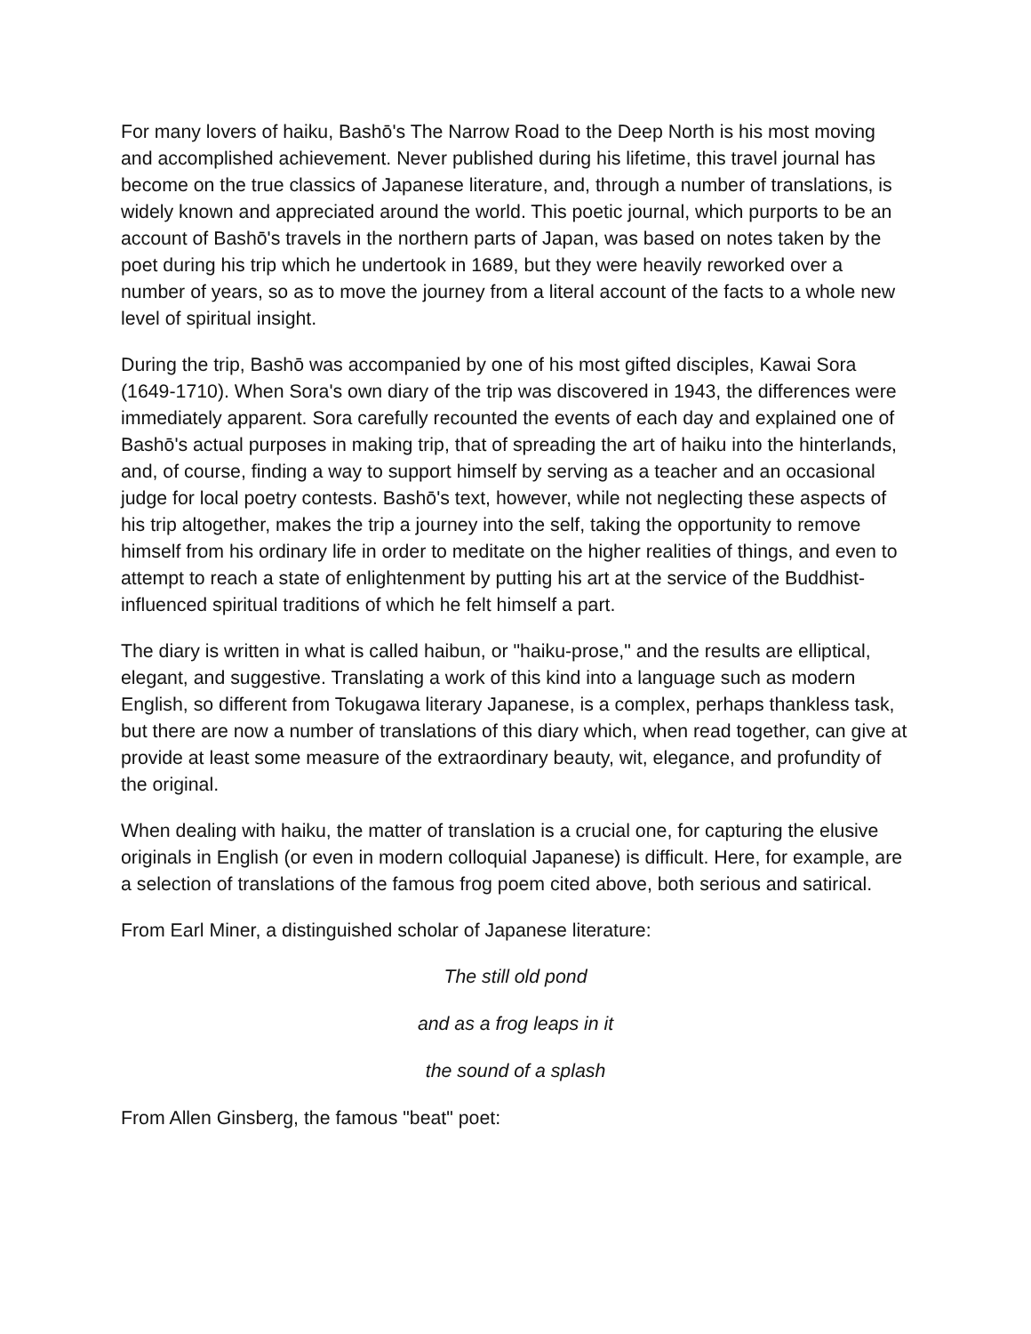For many lovers of haiku, Bashō's The Narrow Road to the Deep North is his most moving and accomplished achievement. Never published during his lifetime, this travel journal has become on the true classics of Japanese literature, and, through a number of translations, is widely known and appreciated around the world. This poetic journal, which purports to be an account of Bashō's travels in the northern parts of Japan, was based on notes taken by the poet during his trip which he undertook in 1689, but they were heavily reworked over a number of years, so as to move the journey from a literal account of the facts to a whole new level of spiritual insight.
During the trip, Bashō was accompanied by one of his most gifted disciples, Kawai Sora (1649-1710). When Sora's own diary of the trip was discovered in 1943, the differences were immediately apparent. Sora carefully recounted the events of each day and explained one of Bashō's actual purposes in making trip, that of spreading the art of haiku into the hinterlands, and, of course, finding a way to support himself by serving as a teacher and an occasional judge for local poetry contests. Bashō's text, however, while not neglecting these aspects of his trip altogether, makes the trip a journey into the self, taking the opportunity to remove himself from his ordinary life in order to meditate on the higher realities of things, and even to attempt to reach a state of enlightenment by putting his art at the service of the Buddhist-influenced spiritual traditions of which he felt himself a part.
The diary is written in what is called haibun, or "haiku-prose," and the results are elliptical, elegant, and suggestive. Translating a work of this kind into a language such as modern English, so different from Tokugawa literary Japanese, is a complex, perhaps thankless task, but there are now a number of translations of this diary which, when read together, can give at provide at least some measure of the extraordinary beauty, wit, elegance, and profundity of the original.
When dealing with haiku, the matter of translation is a crucial one, for capturing the elusive originals in English (or even in modern colloquial Japanese) is difficult. Here, for example, are a selection of translations of the famous frog poem cited above, both serious and satirical.
From Earl Miner, a distinguished scholar of Japanese literature:
The still old pond
and as a frog leaps in it
the sound of a splash
From Allen Ginsberg, the famous "beat" poet: